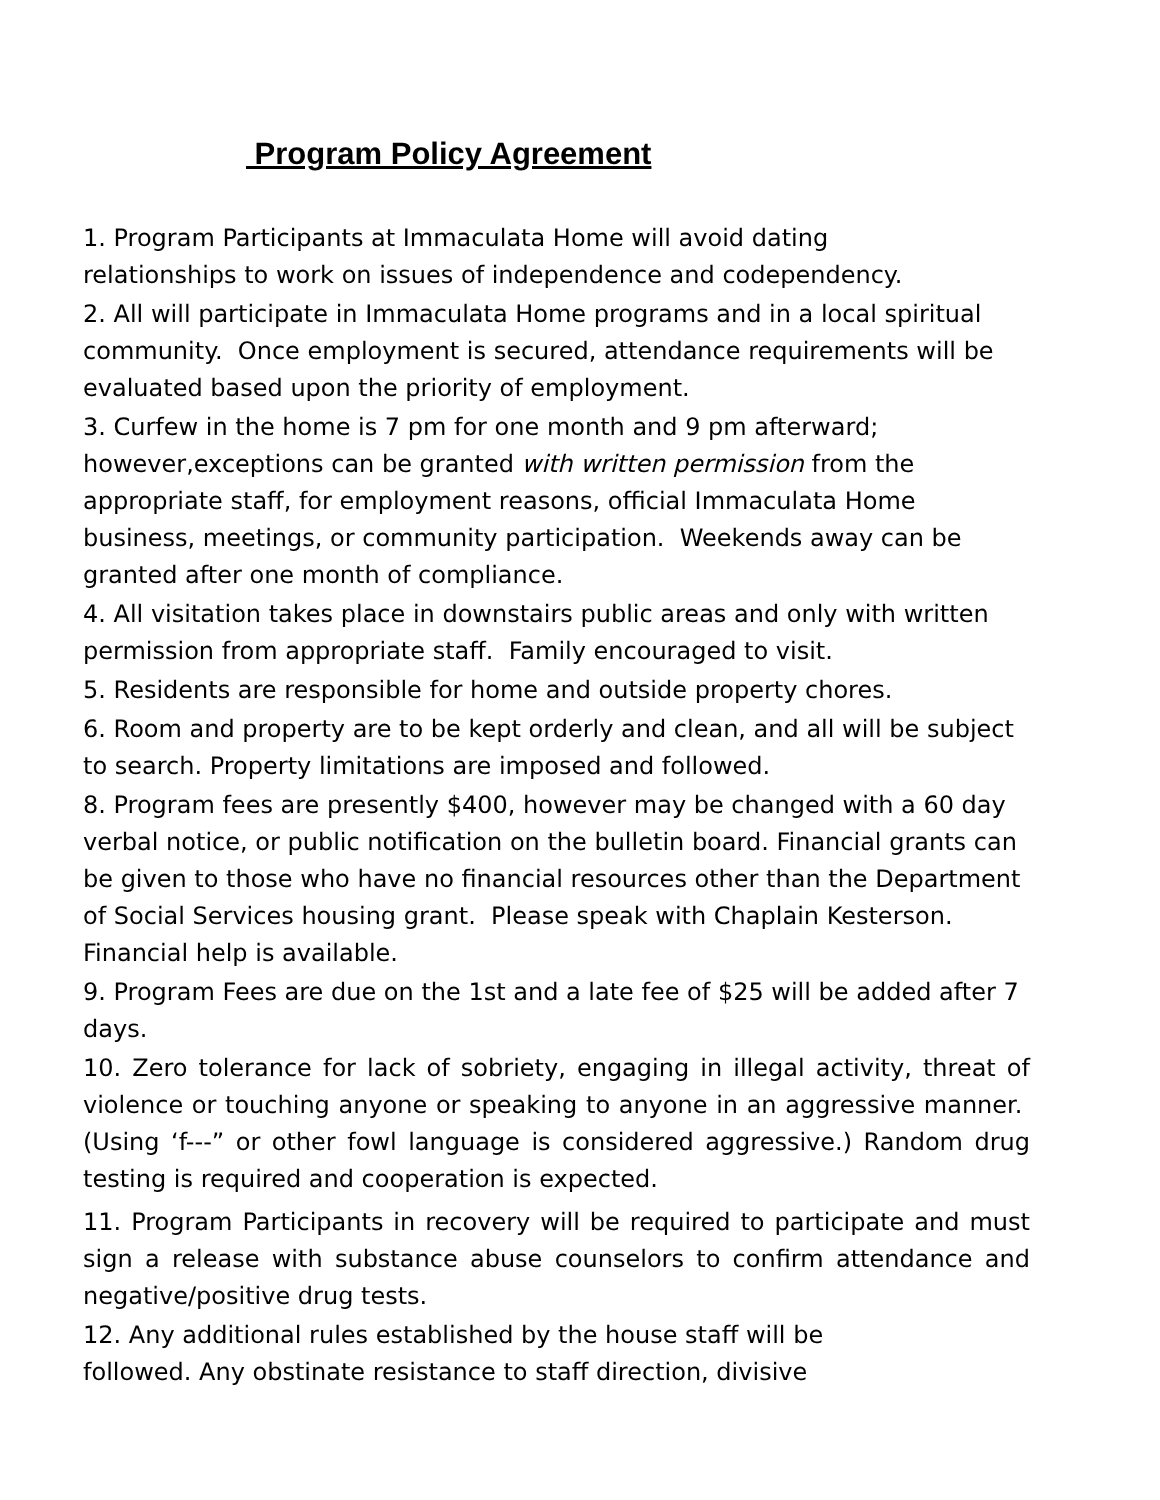Program Policy Agreement
1. Program Participants at Immaculata Home will avoid dating
relationships to work on issues of independence and codependency.
2. All will participate in Immaculata Home programs and in a local spiritual community. Once employment is secured, attendance requirements will be evaluated based upon the priority of employment.
3. Curfew in the home is 7 pm for one month and 9 pm afterward; however,exceptions can be granted with written permission from the appropriate staff, for employment reasons, official Immaculata Home business, meetings, or community participation. Weekends away can be granted after one month of compliance.
4. All visitation takes place in downstairs public areas and only with written permission from appropriate staff. Family encouraged to visit.
5. Residents are responsible for home and outside property chores.
6. Room and property are to be kept orderly and clean, and all will be subject to search. Property limitations are imposed and followed.
8. Program fees are presently $400, however may be changed with a 60 day verbal notice, or public notification on the bulletin board. Financial grants can be given to those who have no financial resources other than the Department of Social Services housing grant. Please speak with Chaplain Kesterson. Financial help is available.
9. Program Fees are due on the 1st and a late fee of $25 will be added after 7 days.
10. Zero tolerance for lack of sobriety, engaging in illegal activity, threat of violence or touching anyone or speaking to anyone in an aggressive manner. (Using ‘f---” or other fowl language is considered aggressive.) Random drug testing is required and cooperation is expected.
11. Program Participants in recovery will be required to participate and must sign a release with substance abuse counselors to confirm attendance and negative/positive drug tests.
12. Any additional rules established by the house staff will be
followed. Any obstinate resistance to staff direction, divisive